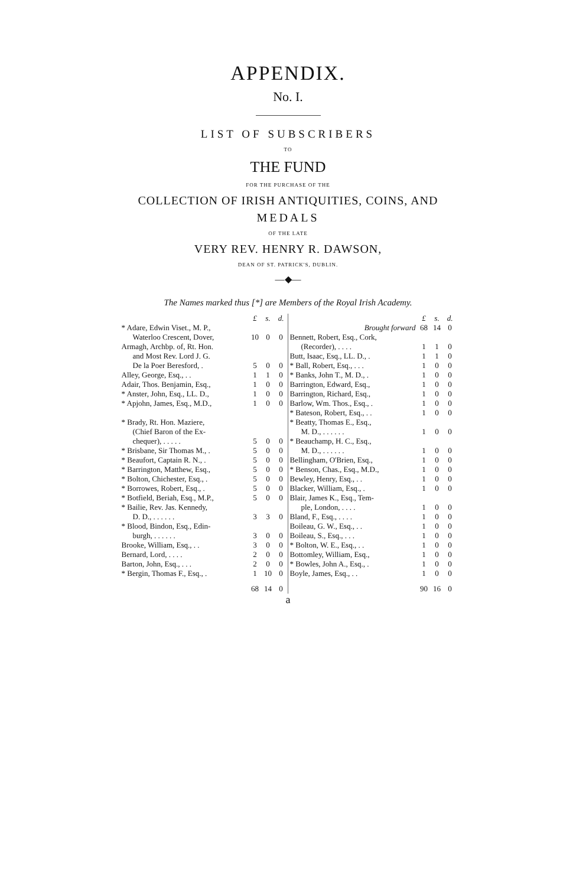APPENDIX.
No. I.
LIST OF SUBSCRIBERS
TO
THE FUND
FOR THE PURCHASE OF THE
COLLECTION OF IRISH ANTIQUITIES, COINS, AND
MEDALS
OF THE LATE
VERY REV. HENRY R. DAWSON,
DEAN OF ST. PATRICK'S, DUBLIN.
—◆—
The Names marked thus [*] are Members of the Royal Irish Academy.
| | £ | s. | d. |
| --- | --- | --- | --- |
| * Adare, Edwin Viset., M. P., | | | |
| Waterloo Crescent, Dover, | 10 | 0 | 0 |
| Armagh, Archbp. of, Rt. Hon. | | | |
| and Most Rev. Lord J. G. | | | |
| De la Poer Beresford, . | 5 | 0 | 0 |
| Alley, George, Esq., . . | 1 | 1 | 0 |
| Adair, Thos. Benjamin, Esq., | 1 | 0 | 0 |
| * Anster, John, Esq., LL. D., | 1 | 0 | 0 |
| * Apjohn, James, Esq., M.D., | 1 | 0 | 0 |
| * Brady, Rt. Hon. Maziere, | | | |
| (Chief Baron of the Ex- | | | |
| chequer), . . . . . | 5 | 0 | 0 |
| * Brisbane, Sir Thomas M., . | 5 | 0 | 0 |
| * Beaufort, Captain R. N., . | 5 | 0 | 0 |
| * Barrington, Matthew, Esq., | 5 | 0 | 0 |
| * Bolton, Chichester, Esq., . | 5 | 0 | 0 |
| * Borrowes, Robert, Esq., . | 5 | 0 | 0 |
| * Botfield, Beriah, Esq., M.P., | 5 | 0 | 0 |
| * Bailie, Rev. Jas. Kennedy, | | | |
| D. D., . . . . . . | 3 | 3 | 0 |
| * Blood, Bindon, Esq., Edin- | | | |
| burgh, . . . . . . | 3 | 0 | 0 |
| Brooke, William, Esq., . . | 3 | 0 | 0 |
| Bernard, Lord, . . . . | 2 | 0 | 0 |
| Barton, John, Esq., . . . | 2 | 0 | 0 |
| * Bergin, Thomas F., Esq., . | 1 | 10 | 0 |
| | 68 | 14 | 0 |
| | £ | s. | d. |
| --- | --- | --- | --- |
| Brought forward | 68 | 14 | 0 |
| Bennett, Robert, Esq., Cork, | | | |
| (Recorder), . . . . | 1 | 1 | 0 |
| Butt, Isaac, Esq., LL. D., . | 1 | 1 | 0 |
| * Ball, Robert, Esq., . . . | 1 | 0 | 0 |
| * Banks, John T., M. D., . | 1 | 0 | 0 |
| Barrington, Edward, Esq., | 1 | 0 | 0 |
| Barrington, Richard, Esq., | 1 | 0 | 0 |
| Barlow, Wm. Thos., Esq., . | 1 | 0 | 0 |
| * Bateson, Robert, Esq., . . | 1 | 0 | 0 |
| * Beatty, Thomas E., Esq., | | | |
| M. D., . . . . . . | 1 | 0 | 0 |
| * Beauchamp, H. C., Esq., | | | |
| M. D., . . . . . . | 1 | 0 | 0 |
| Bellingham, O'Brien, Esq., | 1 | 0 | 0 |
| * Benson, Chas., Esq., M.D., | 1 | 0 | 0 |
| Bewley, Henry, Esq., . . | 1 | 0 | 0 |
| Blacker, William, Esq., . | 1 | 0 | 0 |
| Blair, James K., Esq., Tem- | | | |
| ple, London, . . . . | 1 | 0 | 0 |
| Bland, F., Esq., . . . . | 1 | 0 | 0 |
| Boileau, G. W., Esq., . . | 1 | 0 | 0 |
| Boileau, S., Esq., . . . | 1 | 0 | 0 |
| * Bolton, W. E., Esq., . . | 1 | 0 | 0 |
| Bottomley, William, Esq., | 1 | 0 | 0 |
| * Bowles, John A., Esq., . | 1 | 0 | 0 |
| Boyle, James, Esq., . . | 1 | 0 | 0 |
| | 90 | 16 | 0 |
a